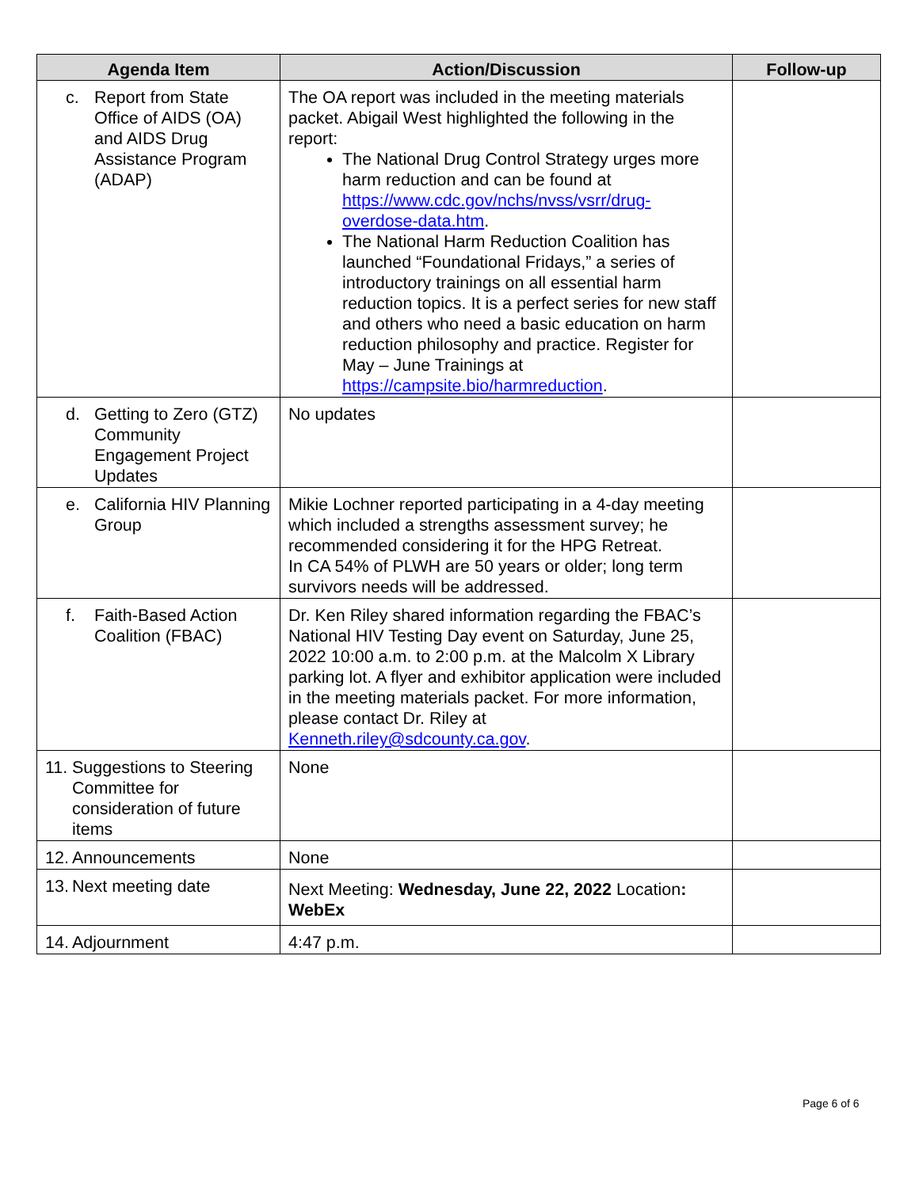| Agenda Item | Action/Discussion | Follow-up |
| --- | --- | --- |
| c. Report from State Office of AIDS (OA) and AIDS Drug Assistance Program (ADAP) | The OA report was included in the meeting materials packet. Abigail West highlighted the following in the report: The National Drug Control Strategy urges more harm reduction and can be found at https://www.cdc.gov/nchs/nvss/vsrr/drug-overdose-data.htm . The National Harm Reduction Coalition has launched “Foundational Fridays,” a series of introductory trainings on all essential harm reduction topics. It is a perfect series for new staff and others who need a basic education on harm reduction philosophy and practice. Register for May – June Trainings at https://campsite.bio/harmreduction . | |
| d. Getting to Zero (GTZ) Community Engagement Project Updates | No updates | |
| e. California HIV Planning Group | Mikie Lochner reported participating in a 4-day meeting which included a strengths assessment survey; he recommended considering it for the HPG Retreat. In CA 54% of PLWH are 50 years or older; long term survivors needs will be addressed. | |
| f. Faith-Based Action Coalition (FBAC) | Dr. Ken Riley shared information regarding the FBAC’s National HIV Testing Day event on Saturday, June 25, 2022 10:00 a.m. to 2:00 p.m. at the Malcolm X Library parking lot. A flyer and exhibitor application were included in the meeting materials packet. For more information, please contact Dr. Riley at Kenneth.riley@sdcounty.ca.gov . | |
| 11. Suggestions to Steering Committee for consideration of future items | None | |
| 12. Announcements | None | |
| 13. Next meeting date | Next Meeting: Wednesday, June 22, 2022 Location : WebEx | |
| 14. Adjournment | 4:47 p.m. | |
Page 6 of 6